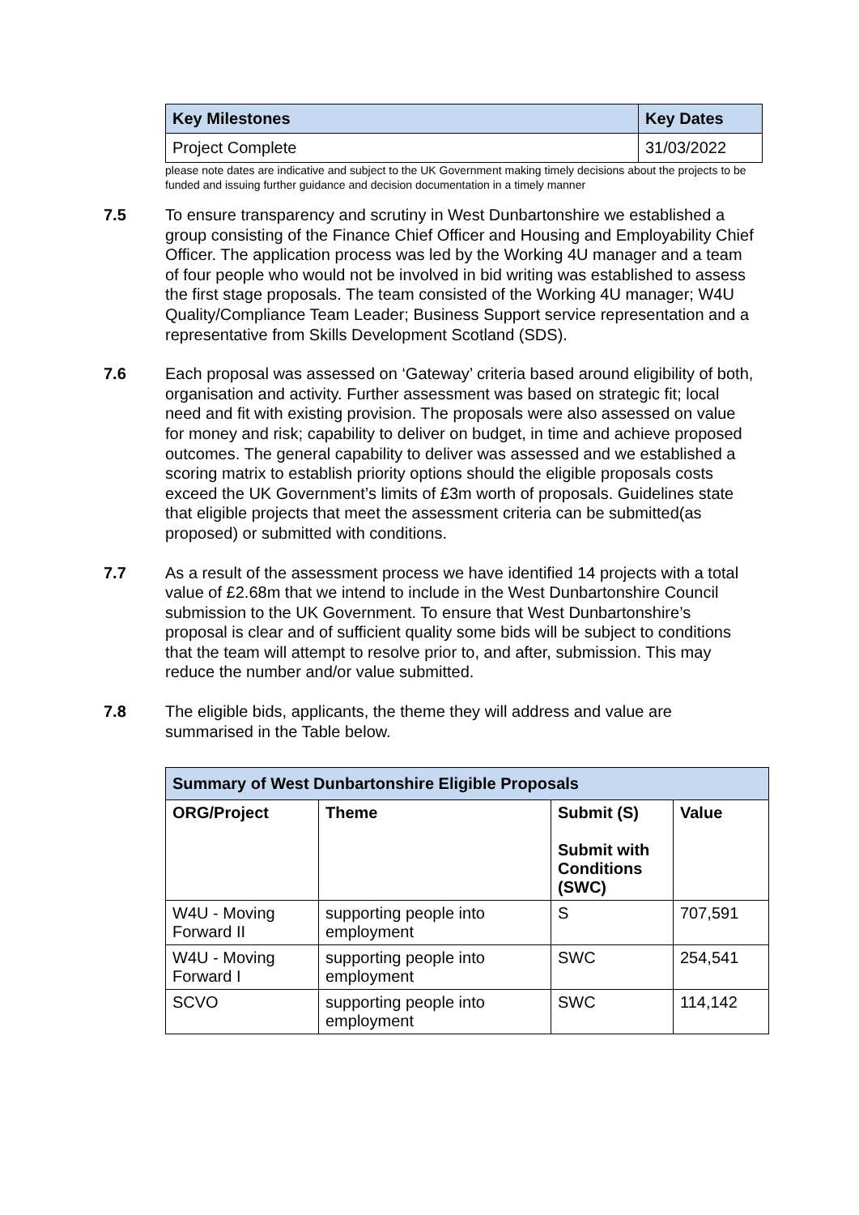| Key Milestones | Key Dates |
| --- | --- |
| Project Complete | 31/03/2022 |
please note dates are indicative and subject to the UK Government making timely decisions about the projects to be funded and issuing further guidance and decision documentation in a timely manner
7.5 To ensure transparency and scrutiny in West Dunbartonshire we established a group consisting of the Finance Chief Officer and Housing and Employability Chief Officer. The application process was led by the Working 4U manager and a team of four people who would not be involved in bid writing was established to assess the first stage proposals. The team consisted of the Working 4U manager; W4U Quality/Compliance Team Leader; Business Support service representation and a representative from Skills Development Scotland (SDS).
7.6 Each proposal was assessed on ‘Gateway’ criteria based around eligibility of both, organisation and activity. Further assessment was based on strategic fit; local need and fit with existing provision. The proposals were also assessed on value for money and risk; capability to deliver on budget, in time and achieve proposed outcomes. The general capability to deliver was assessed and we established a scoring matrix to establish priority options should the eligible proposals costs exceed the UK Government’s limits of £3m worth of proposals. Guidelines state that eligible projects that meet the assessment criteria can be submitted(as proposed) or submitted with conditions.
7.7 As a result of the assessment process we have identified 14 projects with a total value of £2.68m that we intend to include in the West Dunbartonshire Council submission to the UK Government. To ensure that West Dunbartonshire’s proposal is clear and of sufficient quality some bids will be subject to conditions that the team will attempt to resolve prior to, and after, submission. This may reduce the number and/or value submitted.
7.8 The eligible bids, applicants, the theme they will address and value are summarised in the Table below.
| Summary of West Dunbartonshire Eligible Proposals | | | |
| --- | --- | --- | --- |
| ORG/Project | Theme | Submit (S) Submit with Conditions (SWC) | Value |
| W4U - Moving Forward II | supporting people into employment | S | 707,591 |
| W4U - Moving Forward I | supporting people into employment | SWC | 254,541 |
| SCVO | supporting people into employment | SWC | 114,142 |